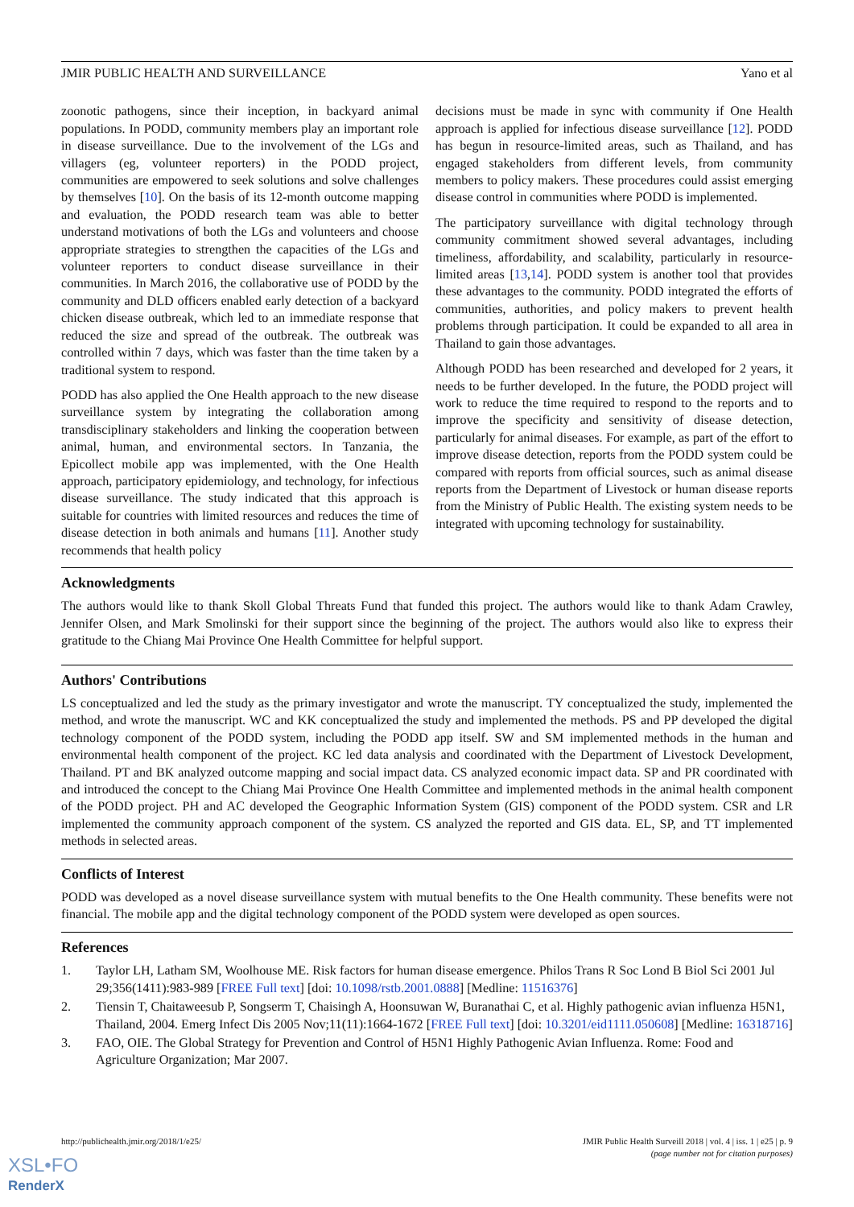JMIR PUBLIC HEALTH AND SURVEILLANCE Yano et al
zoonotic pathogens, since their inception, in backyard animal populations. In PODD, community members play an important role in disease surveillance. Due to the involvement of the LGs and villagers (eg, volunteer reporters) in the PODD project, communities are empowered to seek solutions and solve challenges by themselves [10]. On the basis of its 12-month outcome mapping and evaluation, the PODD research team was able to better understand motivations of both the LGs and volunteers and choose appropriate strategies to strengthen the capacities of the LGs and volunteer reporters to conduct disease surveillance in their communities. In March 2016, the collaborative use of PODD by the community and DLD officers enabled early detection of a backyard chicken disease outbreak, which led to an immediate response that reduced the size and spread of the outbreak. The outbreak was controlled within 7 days, which was faster than the time taken by a traditional system to respond.
PODD has also applied the One Health approach to the new disease surveillance system by integrating the collaboration among transdisciplinary stakeholders and linking the cooperation between animal, human, and environmental sectors. In Tanzania, the Epicollect mobile app was implemented, with the One Health approach, participatory epidemiology, and technology, for infectious disease surveillance. The study indicated that this approach is suitable for countries with limited resources and reduces the time of disease detection in both animals and humans [11]. Another study recommends that health policy
decisions must be made in sync with community if One Health approach is applied for infectious disease surveillance [12]. PODD has begun in resource-limited areas, such as Thailand, and has engaged stakeholders from different levels, from community members to policy makers. These procedures could assist emerging disease control in communities where PODD is implemented.
The participatory surveillance with digital technology through community commitment showed several advantages, including timeliness, affordability, and scalability, particularly in resource-limited areas [13,14]. PODD system is another tool that provides these advantages to the community. PODD integrated the efforts of communities, authorities, and policy makers to prevent health problems through participation. It could be expanded to all area in Thailand to gain those advantages.
Although PODD has been researched and developed for 2 years, it needs to be further developed. In the future, the PODD project will work to reduce the time required to respond to the reports and to improve the specificity and sensitivity of disease detection, particularly for animal diseases. For example, as part of the effort to improve disease detection, reports from the PODD system could be compared with reports from official sources, such as animal disease reports from the Department of Livestock or human disease reports from the Ministry of Public Health. The existing system needs to be integrated with upcoming technology for sustainability.
Acknowledgments
The authors would like to thank Skoll Global Threats Fund that funded this project. The authors would like to thank Adam Crawley, Jennifer Olsen, and Mark Smolinski for their support since the beginning of the project. The authors would also like to express their gratitude to the Chiang Mai Province One Health Committee for helpful support.
Authors' Contributions
LS conceptualized and led the study as the primary investigator and wrote the manuscript. TY conceptualized the study, implemented the method, and wrote the manuscript. WC and KK conceptualized the study and implemented the methods. PS and PP developed the digital technology component of the PODD system, including the PODD app itself. SW and SM implemented methods in the human and environmental health component of the project. KC led data analysis and coordinated with the Department of Livestock Development, Thailand. PT and BK analyzed outcome mapping and social impact data. CS analyzed economic impact data. SP and PR coordinated with and introduced the concept to the Chiang Mai Province One Health Committee and implemented methods in the animal health component of the PODD project. PH and AC developed the Geographic Information System (GIS) component of the PODD system. CSR and LR implemented the community approach component of the system. CS analyzed the reported and GIS data. EL, SP, and TT implemented methods in selected areas.
Conflicts of Interest
PODD was developed as a novel disease surveillance system with mutual benefits to the One Health community. These benefits were not financial. The mobile app and the digital technology component of the PODD system were developed as open sources.
References
1. Taylor LH, Latham SM, Woolhouse ME. Risk factors for human disease emergence. Philos Trans R Soc Lond B Biol Sci 2001 Jul 29;356(1411):983-989 [FREE Full text] [doi: 10.1098/rstb.2001.0888] [Medline: 11516376]
2. Tiensin T, Chaitaweesub P, Songserm T, Chaisingh A, Hoonsuwan W, Buranathai C, et al. Highly pathogenic avian influenza H5N1, Thailand, 2004. Emerg Infect Dis 2005 Nov;11(11):1664-1672 [FREE Full text] [doi: 10.3201/eid1111.050608] [Medline: 16318716]
3. FAO, OIE. The Global Strategy for Prevention and Control of H5N1 Highly Pathogenic Avian Influenza. Rome: Food and Agriculture Organization; Mar 2007.
http://publichealth.jmir.org/2018/1/e25/ JMIR Public Health Surveill 2018 | vol. 4 | iss. 1 | e25 | p. 9
(page number not for citation purposes)
XSL•FO
RenderX